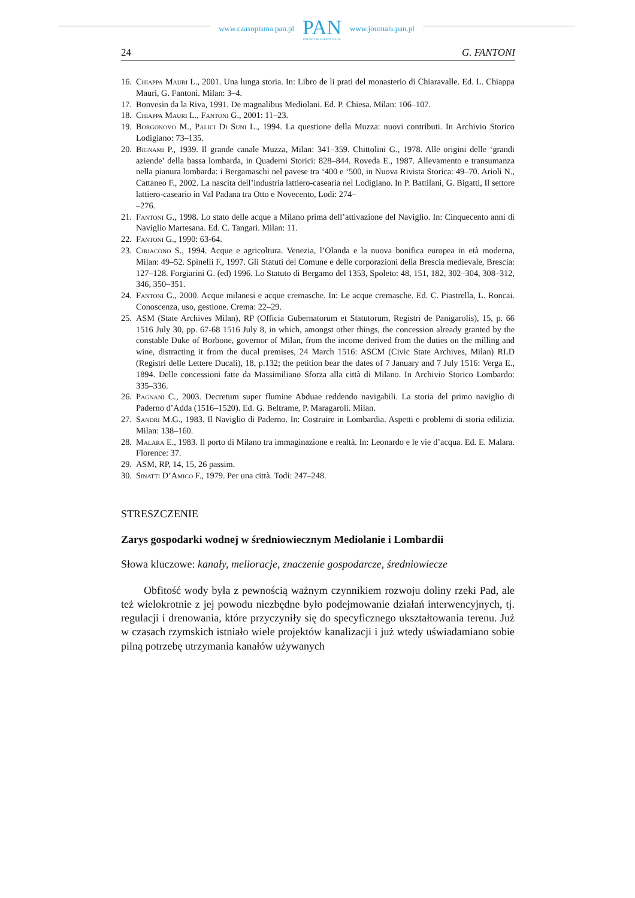www.czasopisma.pan.pl
PAN
POLSKA AKADEMIA NAUK
www.journals.pan.pl
24 G. FANTONI
16. Chiappa Mauri L., 2001. Una lunga storia. In: Libro de li prati del monasterio di Chiaravalle. Ed. L. Chiappa Mauri, G. Fantoni. Milan: 3–4.
17. Bonvesin da la Riva, 1991. De magnalibus Mediolani. Ed. P. Chiesa. Milan: 106–107.
18. Chiappa Mauri L., Fantoni G., 2001: 11–23.
19. Borgonovo M., Palici Di Suni L., 1994. La questione della Muzza: nuovi contributi. In Archivio Storico Lodigiano: 73–135.
20. Bignami P., 1939. Il grande canale Muzza, Milan: 341–359. Chittolini G., 1978. Alle origini delle ‘grandi aziende’ della bassa lombarda, in Quaderni Storici: 828–844. Roveda E., 1987. Allevamento e transumanza nella pianura lombarda: i Bergamaschi nel pavese tra ‘400 e ‘500, in Nuova Rivista Storica: 49–70. Arioli N., Cattaneo F., 2002. La nascita dell’industria lattiero-casearia nel Lodigiano. In P. Battilani, G. Bigatti, Il settore lattiero-caseario in Val Padana tra Otto e Novecento, Lodi: 274–
–276.
21. Fantoni G., 1998. Lo stato delle acque a Milano prima dell’attivazione del Naviglio. In: Cinquecento anni di Naviglio Martesana. Ed. C. Tangari. Milan: 11.
22. Fantoni G., 1990: 63-64.
23. Ciriacono S., 1994. Acque e agricoltura. Venezia, l’Olanda e la nuova bonifica europea in età moderna, Milan: 49–52. Spinelli F., 1997. Gli Statuti del Comune e delle corporazioni della Brescia medievale, Brescia: 127–128. Forgiarini G. (ed) 1996. Lo Statuto di Bergamo del 1353, Spoleto: 48, 151, 182, 302–304, 308–312, 346, 350–351.
24. Fantoni G., 2000. Acque milanesi e acque cremasche. In: Le acque cremasche. Ed. C. Piastrella, L. Roncai. Conoscenza, uso, gestione. Crema: 22–29.
25. ASM (State Archives Milan), RP (Officia Gubernatorum et Statutorum, Registri de Panigarolis), 15, p. 66 1516 July 30, pp. 67-68 1516 July 8, in which, amongst other things, the concession already granted by the constable Duke of Borbone, governor of Milan, from the income derived from the duties on the milling and wine, distracting it from the ducal premises, 24 March 1516: ASCM (Civic State Archives, Milan) RLD (Registri delle Lettere Ducali), 18, p.132; the petition bear the dates of 7 January and 7 July 1516: Verga E., 1894. Delle concessioni fatte da Massimiliano Sforza alla città di Milano. In Archivio Storico Lombardo: 335–336.
26. Pagnani C., 2003. Decretum super flumine Abduae reddendo navigabili. La storia del primo naviglio di Paderno d’Adda (1516–1520). Ed. G. Beltrame, P. Maragaroli. Milan.
27. Sandri M.G., 1983. Il Naviglio di Paderno. In: Costruire in Lombardia. Aspetti e problemi di storia edilizia. Milan: 138–160.
28. Malara E., 1983. Il porto di Milano tra immaginazione e realtà. In: Leonardo e le vie d’acqua. Ed. E. Malara. Florence: 37.
29. ASM, RP, 14, 15, 26 passim.
30. Sinatti D’Amico F., 1979. Per una città. Todi: 247–248.
STRESZCZENIE
Zarys gospodarki wodnej w średniowiecznym Mediolanie i Lombardii
Słowa kluczowe: kanały, melioracje, znaczenie gospodarcze, średniowiecze
Obfitość wody była z pewnością ważnym czynnikiem rozwoju doliny rzeki Pad, ale też wielokrotnie z jej powodu niezbędne było podejmowanie działań interwencyjnych, tj. regulacji i drenowania, które przyczyniły się do specyficznego ukształtowania terenu. Już w czasach rzymskich istniało wiele projektów kanalizacji i już wtedy uświadamiano sobie pilną potrzebę utrzymania kanałów używanych